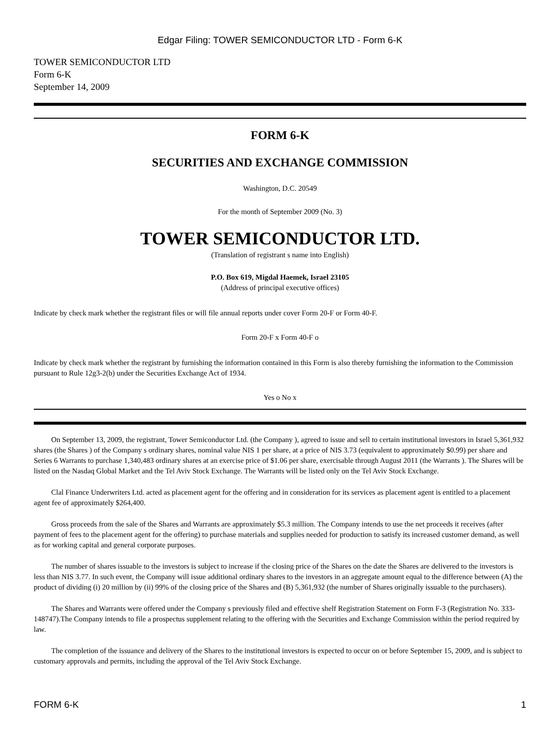Edgar Filing: TOWER SEMICONDUCTOR LTD - Form 6-K
TOWER SEMICONDUCTOR LTD
Form 6-K
September 14, 2009
FORM 6-K
SECURITIES AND EXCHANGE COMMISSION
Washington, D.C. 20549
For the month of September 2009 (No. 3)
TOWER SEMICONDUCTOR LTD.
(Translation of registrant s name into English)
P.O. Box 619, Migdal Haemek, Israel 23105
(Address of principal executive offices)
Indicate by check mark whether the registrant files or will file annual reports under cover Form 20-F or Form 40-F.
Form 20-F x Form 40-F o
Indicate by check mark whether the registrant by furnishing the information contained in this Form is also thereby furnishing the information to the Commission pursuant to Rule 12g3-2(b) under the Securities Exchange Act of 1934.
Yes o No x
On September 13, 2009, the registrant, Tower Semiconductor Ltd. (the Company ), agreed to issue and sell to certain institutional investors in Israel 5,361,932 shares (the Shares ) of the Company s ordinary shares, nominal value NIS 1 per share, at a price of NIS 3.73 (equivalent to approximately $0.99) per share and Series 6 Warrants to purchase 1,340,483 ordinary shares at an exercise price of $1.06 per share, exercisable through August 2011 (the Warrants ). The Shares will be listed on the Nasdaq Global Market and the Tel Aviv Stock Exchange. The Warrants will be listed only on the Tel Aviv Stock Exchange.
Clal Finance Underwriters Ltd. acted as placement agent for the offering and in consideration for its services as placement agent is entitled to a placement agent fee of approximately $264,400.
Gross proceeds from the sale of the Shares and Warrants are approximately $5.3 million. The Company intends to use the net proceeds it receives (after payment of fees to the placement agent for the offering) to purchase materials and supplies needed for production to satisfy its increased customer demand, as well as for working capital and general corporate purposes.
The number of shares issuable to the investors is subject to increase if the closing price of the Shares on the date the Shares are delivered to the investors is less than NIS 3.77. In such event, the Company will issue additional ordinary shares to the investors in an aggregate amount equal to the difference between (A) the product of dividing (i) 20 million by (ii) 99% of the closing price of the Shares and (B) 5,361,932 (the number of Shares originally issuable to the purchasers).
The Shares and Warrants were offered under the Company s previously filed and effective shelf Registration Statement on Form F-3 (Registration No. 333-148747).The Company intends to file a prospectus supplement relating to the offering with the Securities and Exchange Commission within the period required by law.
The completion of the issuance and delivery of the Shares to the institutional investors is expected to occur on or before September 15, 2009, and is subject to customary approvals and permits, including the approval of the Tel Aviv Stock Exchange.
FORM 6-K 1